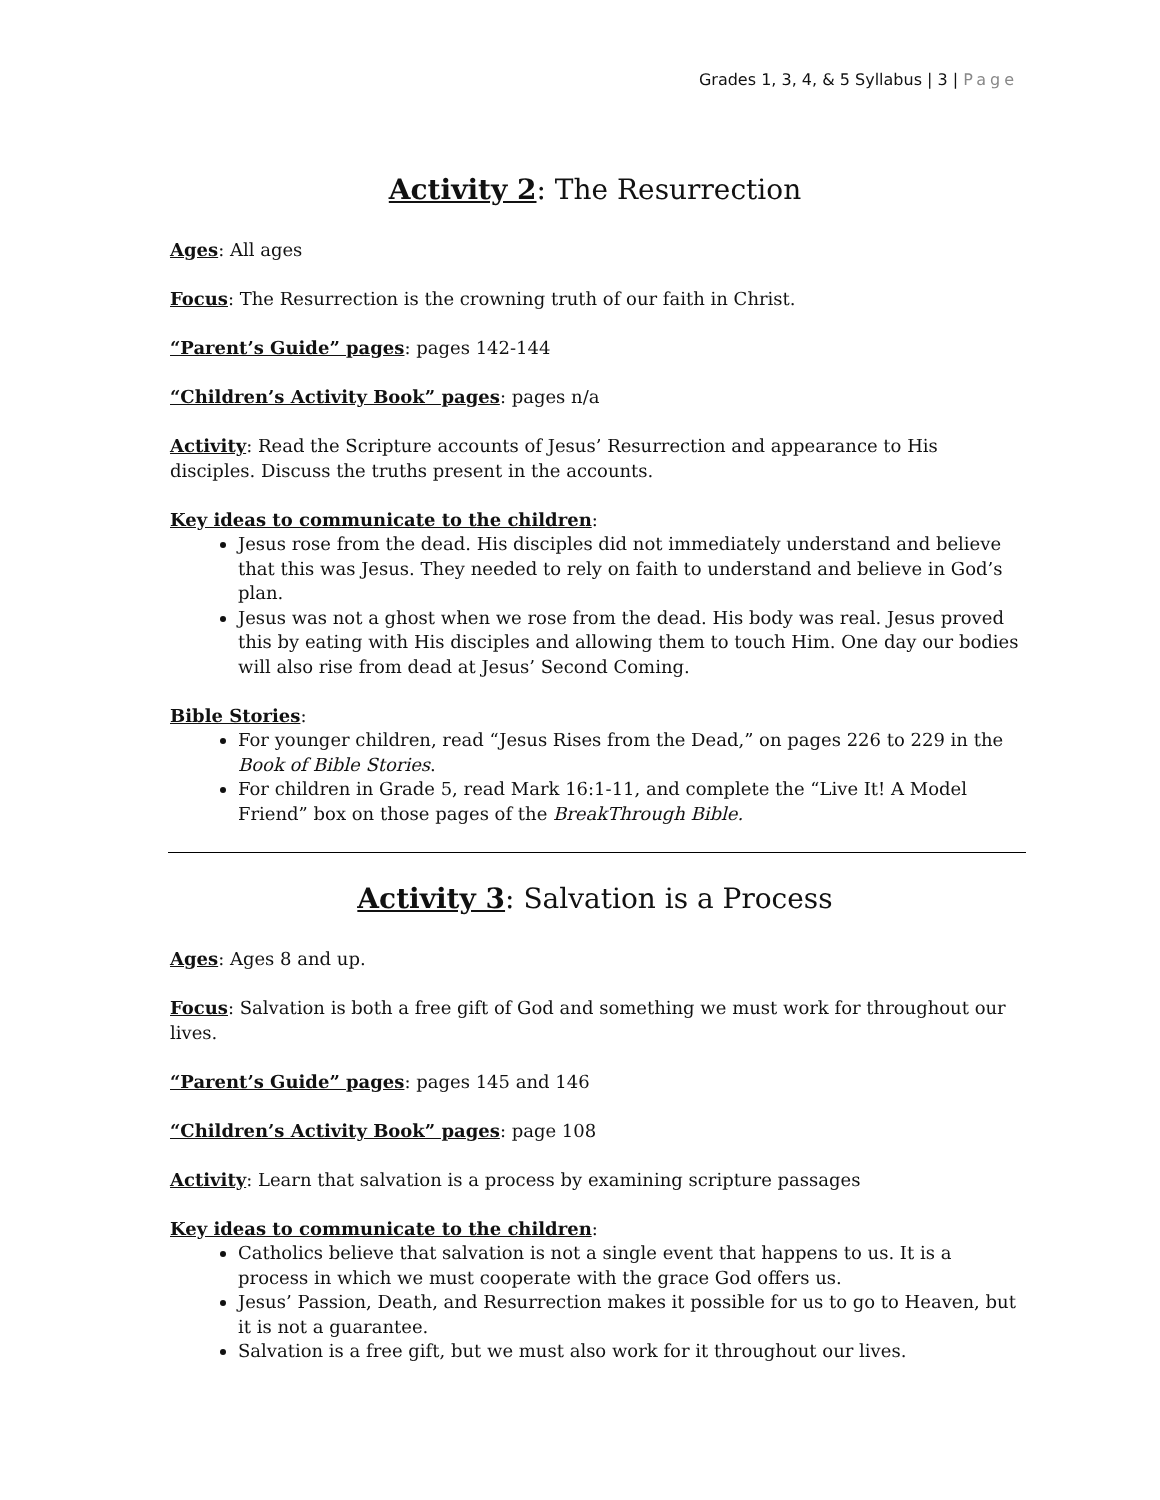Grades 1, 3, 4, & 5 Syllabus | 3 | Page
Activity 2: The Resurrection
Ages: All ages
Focus: The Resurrection is the crowning truth of our faith in Christ.
“Parent’s Guide” pages: pages 142-144
“Children’s Activity Book” pages: pages n/a
Activity: Read the Scripture accounts of Jesus’ Resurrection and appearance to His disciples. Discuss the truths present in the accounts.
Key ideas to communicate to the children:
Jesus rose from the dead. His disciples did not immediately understand and believe that this was Jesus. They needed to rely on faith to understand and believe in God’s plan.
Jesus was not a ghost when we rose from the dead. His body was real. Jesus proved this by eating with His disciples and allowing them to touch Him. One day our bodies will also rise from dead at Jesus’ Second Coming.
Bible Stories:
For younger children, read “Jesus Rises from the Dead,” on pages 226 to 229 in the Book of Bible Stories.
For children in Grade 5, read Mark 16:1-11, and complete the “Live It! A Model Friend” box on those pages of the BreakThrough Bible.
Activity 3: Salvation is a Process
Ages: Ages 8 and up.
Focus: Salvation is both a free gift of God and something we must work for throughout our lives.
“Parent’s Guide” pages: pages 145 and 146
“Children’s Activity Book” pages: page 108
Activity: Learn that salvation is a process by examining scripture passages
Key ideas to communicate to the children:
Catholics believe that salvation is not a single event that happens to us. It is a process in which we must cooperate with the grace God offers us.
Jesus’ Passion, Death, and Resurrection makes it possible for us to go to Heaven, but it is not a guarantee.
Salvation is a free gift, but we must also work for it throughout our lives.